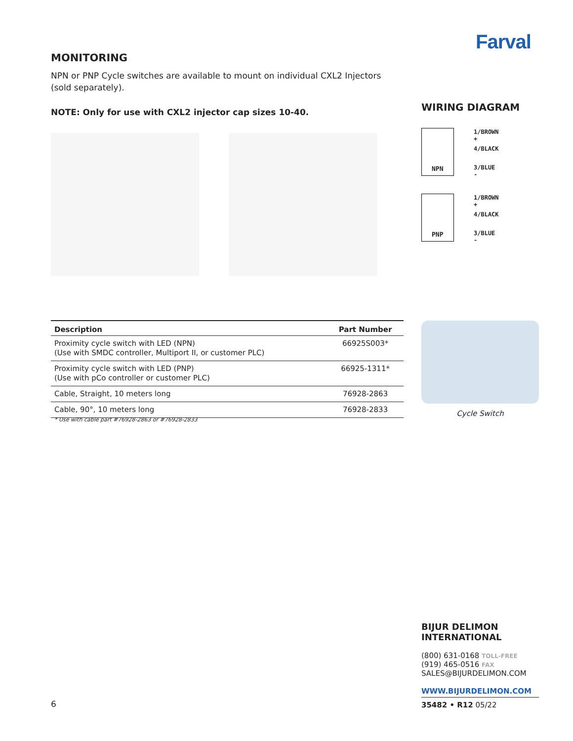Farval
MONITORING
NPN or PNP Cycle switches are available to mount on individual CXL2 Injectors (sold separately).
NOTE: Only for use with CXL2 injector cap sizes 10-40.
WIRING DIAGRAM
NPN
1/BROWN +
4/BLACK
3/BLUE -
PNP
1/BROWN +
4/BLACK
3/BLUE -
| Description | Part Number |
| --- | --- |
| Proximity cycle switch with LED (NPN) (Use with SMDC controller, Multiport II, or customer PLC) | 66925S003* |
| Proximity cycle switch with LED (PNP) (Use with pCo controller or customer PLC) | 66925-1311* |
| Cable, Straight, 10 meters long | 76928-2863 |
| Cable, 90°, 10 meters long | 76928-2833 |
* Use with cable part #76928-2863 or #76928-2833
Cycle Switch
BIJUR DELIMON
INTERNATIONAL
(800) 631-0168 TOLL-FREE
(919) 465-0516 FAX
SALES@BIJURDELIMON.COM
WWW.BIJURDELIMON.COM
6 35482 • R12 05/22